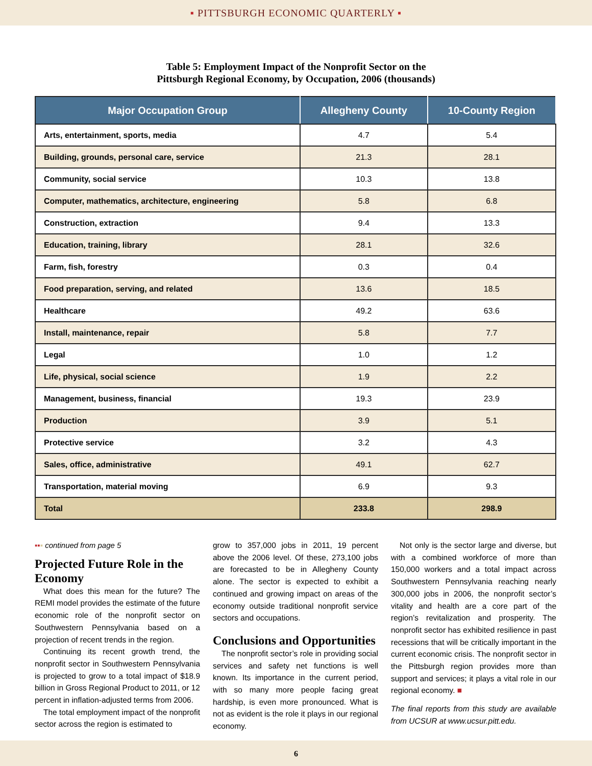▪ PITTSBURGH ECONOMIC QUARTERLY ▪
Table 5: Employment Impact of the Nonprofit Sector on the
Pittsburgh Regional Economy, by Occupation, 2006 (thousands)
| Major Occupation Group | Allegheny County | 10-County Region |
| --- | --- | --- |
| Arts, entertainment, sports, media | 4.7 | 5.4 |
| Building, grounds, personal care, service | 21.3 | 28.1 |
| Community, social service | 10.3 | 13.8 |
| Computer, mathematics, architecture, engineering | 5.8 | 6.8 |
| Construction, extraction | 9.4 | 13.3 |
| Education, training, library | 28.1 | 32.6 |
| Farm, fish, forestry | 0.3 | 0.4 |
| Food preparation, serving, and related | 13.6 | 18.5 |
| Healthcare | 49.2 | 63.6 |
| Install, maintenance, repair | 5.8 | 7.7 |
| Legal | 1.0 | 1.2 |
| Life, physical, social science | 1.9 | 2.2 |
| Management, business, financial | 19.3 | 23.9 |
| Production | 3.9 | 5.1 |
| Protective service | 3.2 | 4.3 |
| Sales, office, administrative | 49.1 | 62.7 |
| Transportation, material moving | 6.9 | 9.3 |
| Total | 233.8 | 298.9 |
▪▪▪ continued from page 5
Projected Future Role in the Economy
What does this mean for the future? The REMI model provides the estimate of the future economic role of the nonprofit sector on Southwestern Pennsylvania based on a projection of recent trends in the region.
Continuing its recent growth trend, the nonprofit sector in Southwestern Pennsylvania is projected to grow to a total impact of $18.9 billion in Gross Regional Product to 2011, or 12 percent in inflation-adjusted terms from 2006.
The total employment impact of the nonprofit sector across the region is estimated to
grow to 357,000 jobs in 2011, 19 percent above the 2006 level. Of these, 273,100 jobs are forecasted to be in Allegheny County alone. The sector is expected to exhibit a continued and growing impact on areas of the economy outside traditional nonprofit service sectors and occupations.
Conclusions and Opportunities
The nonprofit sector’s role in providing social services and safety net functions is well known. Its importance in the current period, with so many more people facing great hardship, is even more pronounced. What is not as evident is the role it plays in our regional economy.
Not only is the sector large and diverse, but with a combined workforce of more than 150,000 workers and a total impact across Southwestern Pennsylvania reaching nearly 300,000 jobs in 2006, the nonprofit sector’s vitality and health are a core part of the region’s revitalization and prosperity. The nonprofit sector has exhibited resilience in past recessions that will be critically important in the current economic crisis. The nonprofit sector in the Pittsburgh region provides more than support and services; it plays a vital role in our regional economy. ■
The final reports from this study are available from UCSUR at www.ucsur.pitt.edu.
6